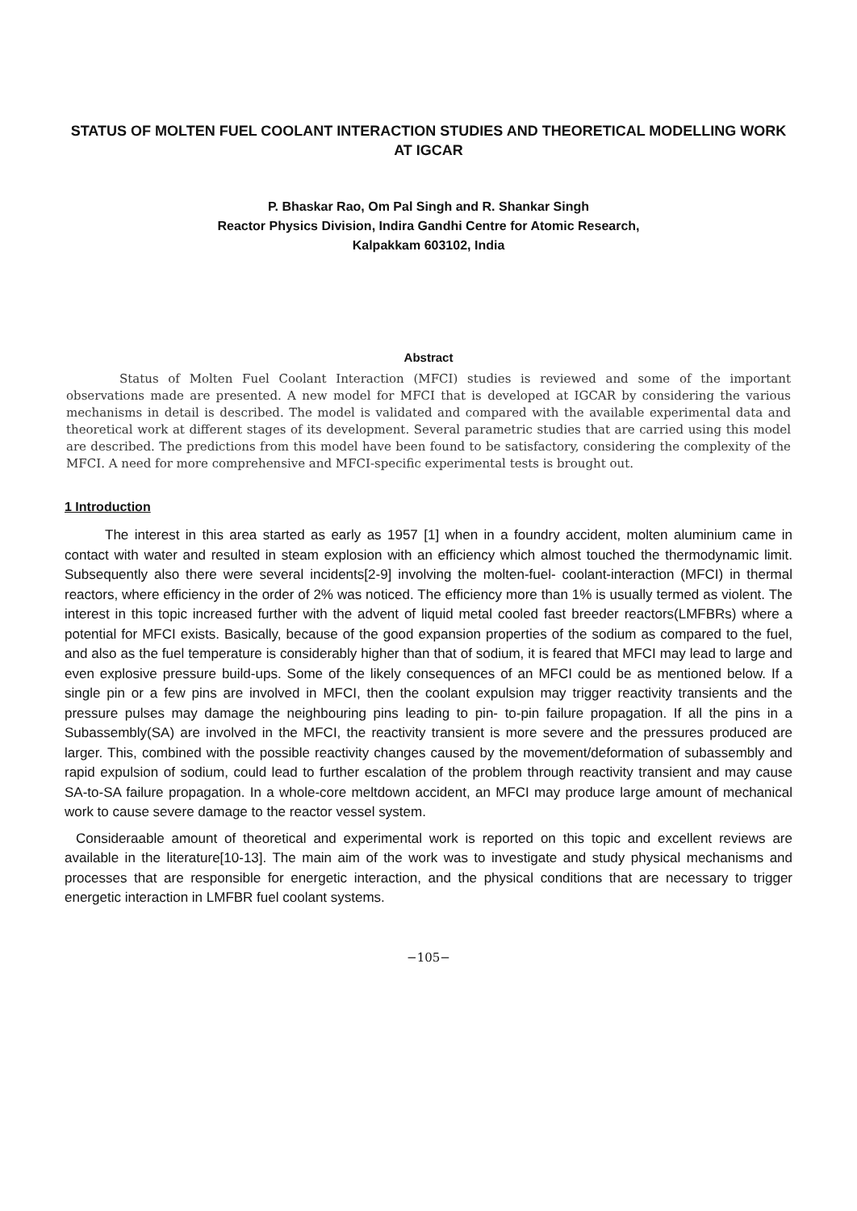STATUS OF MOLTEN FUEL COOLANT INTERACTION STUDIES AND THEORETICAL MODELLING WORK AT IGCAR
P. Bhaskar Rao, Om Pal Singh and R. Shankar Singh
Reactor Physics Division, Indira Gandhi Centre for Atomic Research,
Kalpakkam 603102, India
Abstract
Status of Molten Fuel Coolant Interaction (MFCI) studies is reviewed and some of the important observations made are presented. A new model for MFCI that is developed at IGCAR by considering the various mechanisms in detail is described. The model is validated and compared with the available experimental data and theoretical work at different stages of its development. Several parametric studies that are carried using this model are described. The predictions from this model have been found to be satisfactory, considering the complexity of the MFCI. A need for more comprehensive and MFCI-specific experimental tests is brought out.
1 Introduction
The interest in this area started as early as 1957 [1] when in a foundry accident, molten aluminium came in contact with water and resulted in steam explosion with an efficiency which almost touched the thermodynamic limit. Subsequently also there were several incidents[2-9] involving the molten-fuel- coolant-interaction (MFCI) in thermal reactors, where efficiency in the order of 2% was noticed. The efficiency more than 1% is usually termed as violent. The interest in this topic increased further with the advent of liquid metal cooled fast breeder reactors(LMFBRs) where a potential for MFCI exists. Basically, because of the good expansion properties of the sodium as compared to the fuel, and also as the fuel temperature is considerably higher than that of sodium, it is feared that MFCI may lead to large and even explosive pressure build-ups. Some of the likely consequences of an MFCI could be as mentioned below. If a single pin or a few pins are involved in MFCI, then the coolant expulsion may trigger reactivity transients and the pressure pulses may damage the neighbouring pins leading to pin- to-pin failure propagation. If all the pins in a Subassembly(SA) are involved in the MFCI, the reactivity transient is more severe and the pressures produced are larger. This, combined with the possible reactivity changes caused by the movement/deformation of subassembly and rapid expulsion of sodium, could lead to further escalation of the problem through reactivity transient and may cause SA-to-SA failure propagation. In a whole-core meltdown accident, an MFCI may produce large amount of mechanical work to cause severe damage to the reactor vessel system.
Consideraable amount of theoretical and experimental work is reported on this topic and excellent reviews are available in the literature[10-13]. The main aim of the work was to investigate and study physical mechanisms and processes that are responsible for energetic interaction, and the physical conditions that are necessary to trigger energetic interaction in LMFBR fuel coolant systems.
−105−